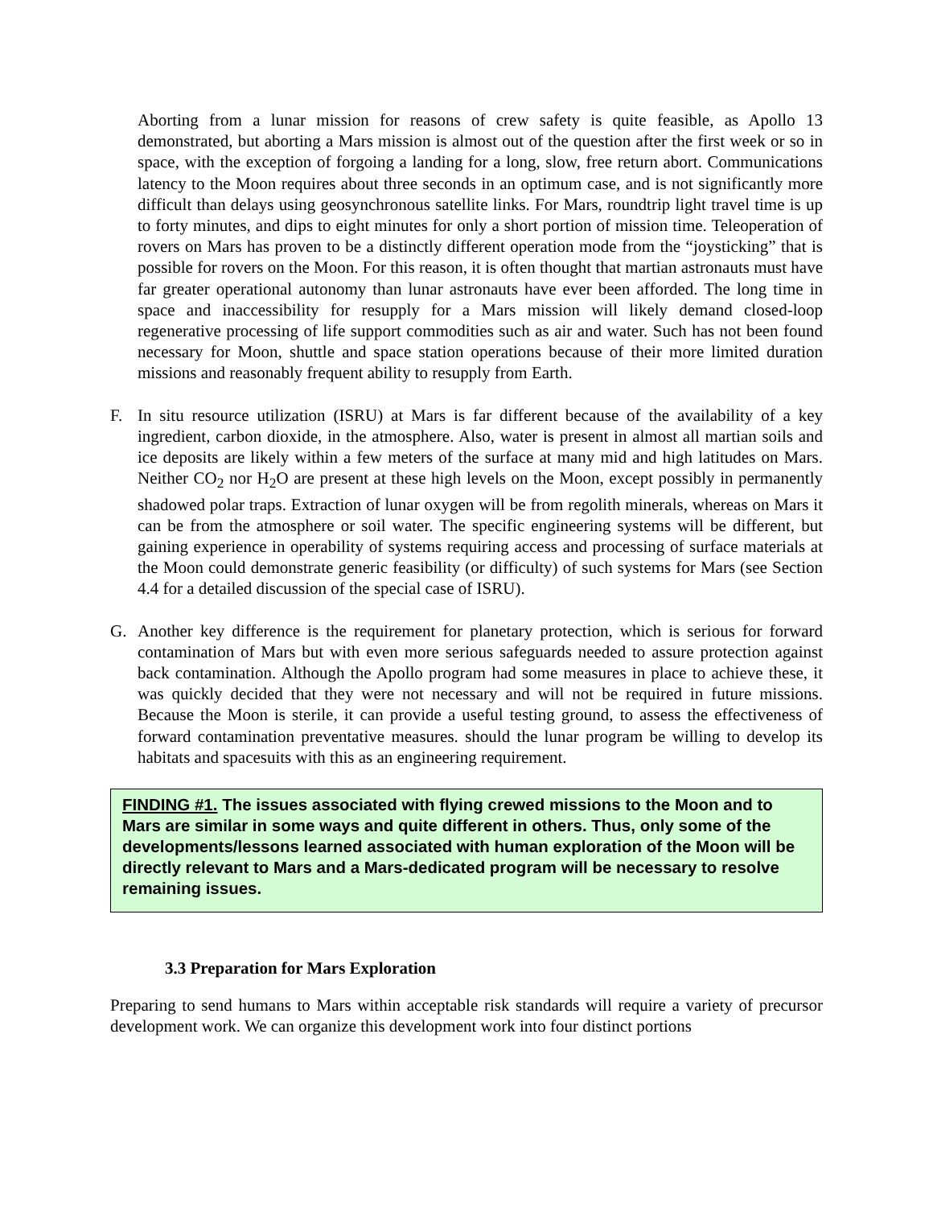Aborting from a lunar mission for reasons of crew safety is quite feasible, as Apollo 13 demonstrated, but aborting a Mars mission is almost out of the question after the first week or so in space, with the exception of forgoing a landing for a long, slow, free return abort. Communications latency to the Moon requires about three seconds in an optimum case, and is not significantly more difficult than delays using geosynchronous satellite links. For Mars, roundtrip light travel time is up to forty minutes, and dips to eight minutes for only a short portion of mission time. Teleoperation of rovers on Mars has proven to be a distinctly different operation mode from the “joysticking” that is possible for rovers on the Moon. For this reason, it is often thought that martian astronauts must have far greater operational autonomy than lunar astronauts have ever been afforded. The long time in space and inaccessibility for resupply for a Mars mission will likely demand closed-loop regenerative processing of life support commodities such as air and water. Such has not been found necessary for Moon, shuttle and space station operations because of their more limited duration missions and reasonably frequent ability to resupply from Earth.
F. In situ resource utilization (ISRU) at Mars is far different because of the availability of a key ingredient, carbon dioxide, in the atmosphere. Also, water is present in almost all martian soils and ice deposits are likely within a few meters of the surface at many mid and high latitudes on Mars. Neither CO<sub>2</sub> nor H<sub>2</sub>O are present at these high levels on the Moon, except possibly in permanently shadowed polar traps. Extraction of lunar oxygen will be from regolith minerals, whereas on Mars it can be from the atmosphere or soil water. The specific engineering systems will be different, but gaining experience in operability of systems requiring access and processing of surface materials at the Moon could demonstrate generic feasibility (or difficulty) of such systems for Mars (see Section 4.4 for a detailed discussion of the special case of ISRU).
G. Another key difference is the requirement for planetary protection, which is serious for forward contamination of Mars but with even more serious safeguards needed to assure protection against back contamination. Although the Apollo program had some measures in place to achieve these, it was quickly decided that they were not necessary and will not be required in future missions. Because the Moon is sterile, it can provide a useful testing ground, to assess the effectiveness of forward contamination preventative measures. should the lunar program be willing to develop its habitats and spacesuits with this as an engineering requirement.
FINDING #1. The issues associated with flying crewed missions to the Moon and to Mars are similar in some ways and quite different in others. Thus, only some of the developments/lessons learned associated with human exploration of the Moon will be directly relevant to Mars and a Mars-dedicated program will be necessary to resolve remaining issues.
3.3 Preparation for Mars Exploration
Preparing to send humans to Mars within acceptable risk standards will require a variety of precursor development work. We can organize this development work into four distinct portions